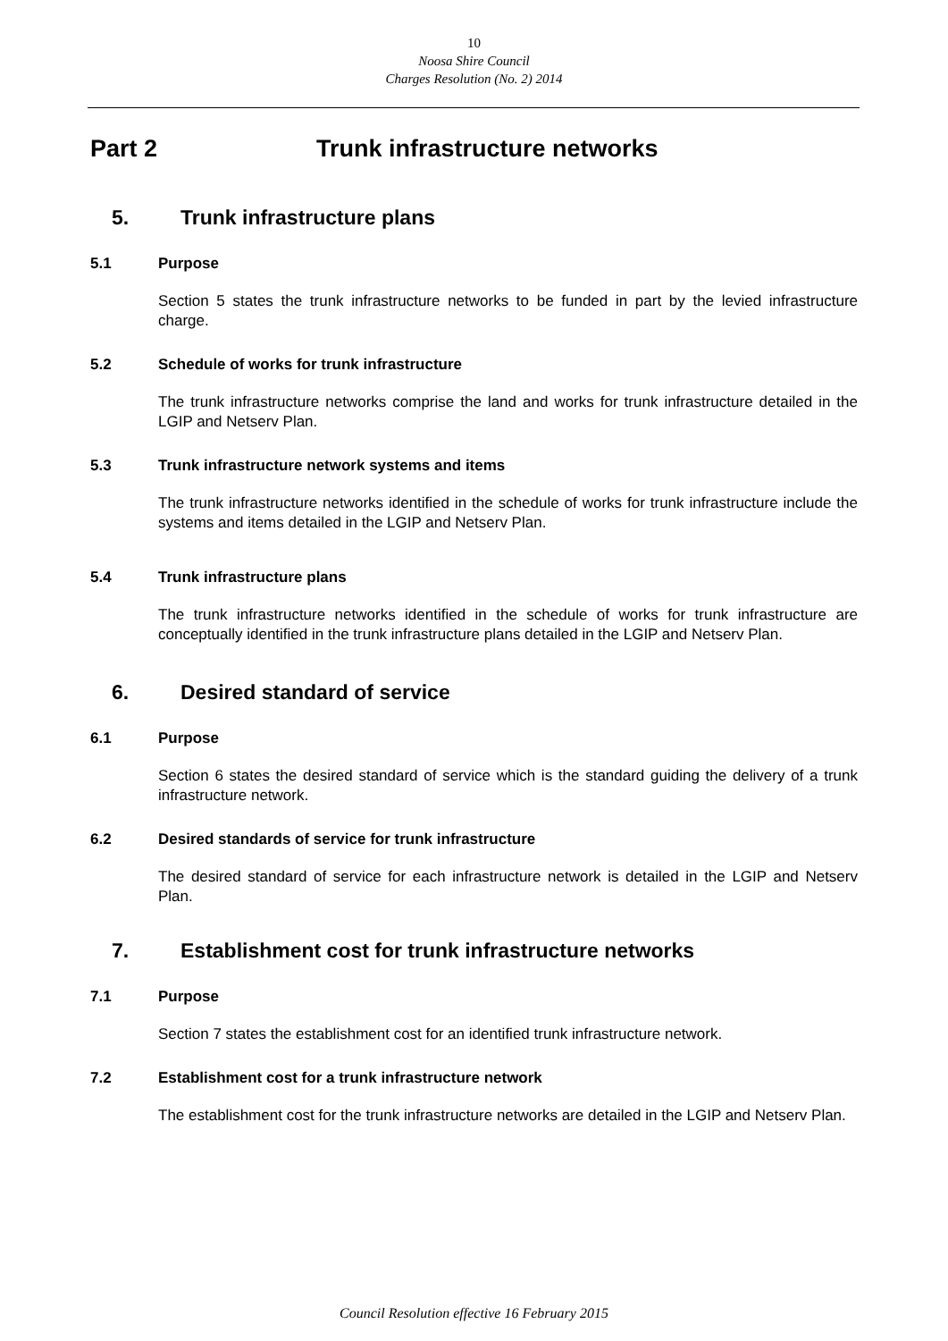10
Noosa Shire Council
Charges Resolution (No. 2) 2014
Part 2 Trunk infrastructure networks
5. Trunk infrastructure plans
5.1 Purpose
Section 5 states the trunk infrastructure networks to be funded in part by the levied infrastructure charge.
5.2 Schedule of works for trunk infrastructure
The trunk infrastructure networks comprise the land and works for trunk infrastructure detailed in the LGIP and Netserv Plan.
5.3 Trunk infrastructure network systems and items
The trunk infrastructure networks identified in the schedule of works for trunk infrastructure include the systems and items detailed in the LGIP and Netserv Plan.
5.4 Trunk infrastructure plans
The trunk infrastructure networks identified in the schedule of works for trunk infrastructure are conceptually identified in the trunk infrastructure plans detailed in the LGIP and Netserv Plan.
6. Desired standard of service
6.1 Purpose
Section 6 states the desired standard of service which is the standard guiding the delivery of a trunk infrastructure network.
6.2 Desired standards of service for trunk infrastructure
The desired standard of service for each infrastructure network is detailed in the LGIP and Netserv Plan.
7. Establishment cost for trunk infrastructure networks
7.1 Purpose
Section 7 states the establishment cost for an identified trunk infrastructure network.
7.2 Establishment cost for a trunk infrastructure network
The establishment cost for the trunk infrastructure networks are detailed in the LGIP and Netserv Plan.
Council Resolution effective 16 February 2015